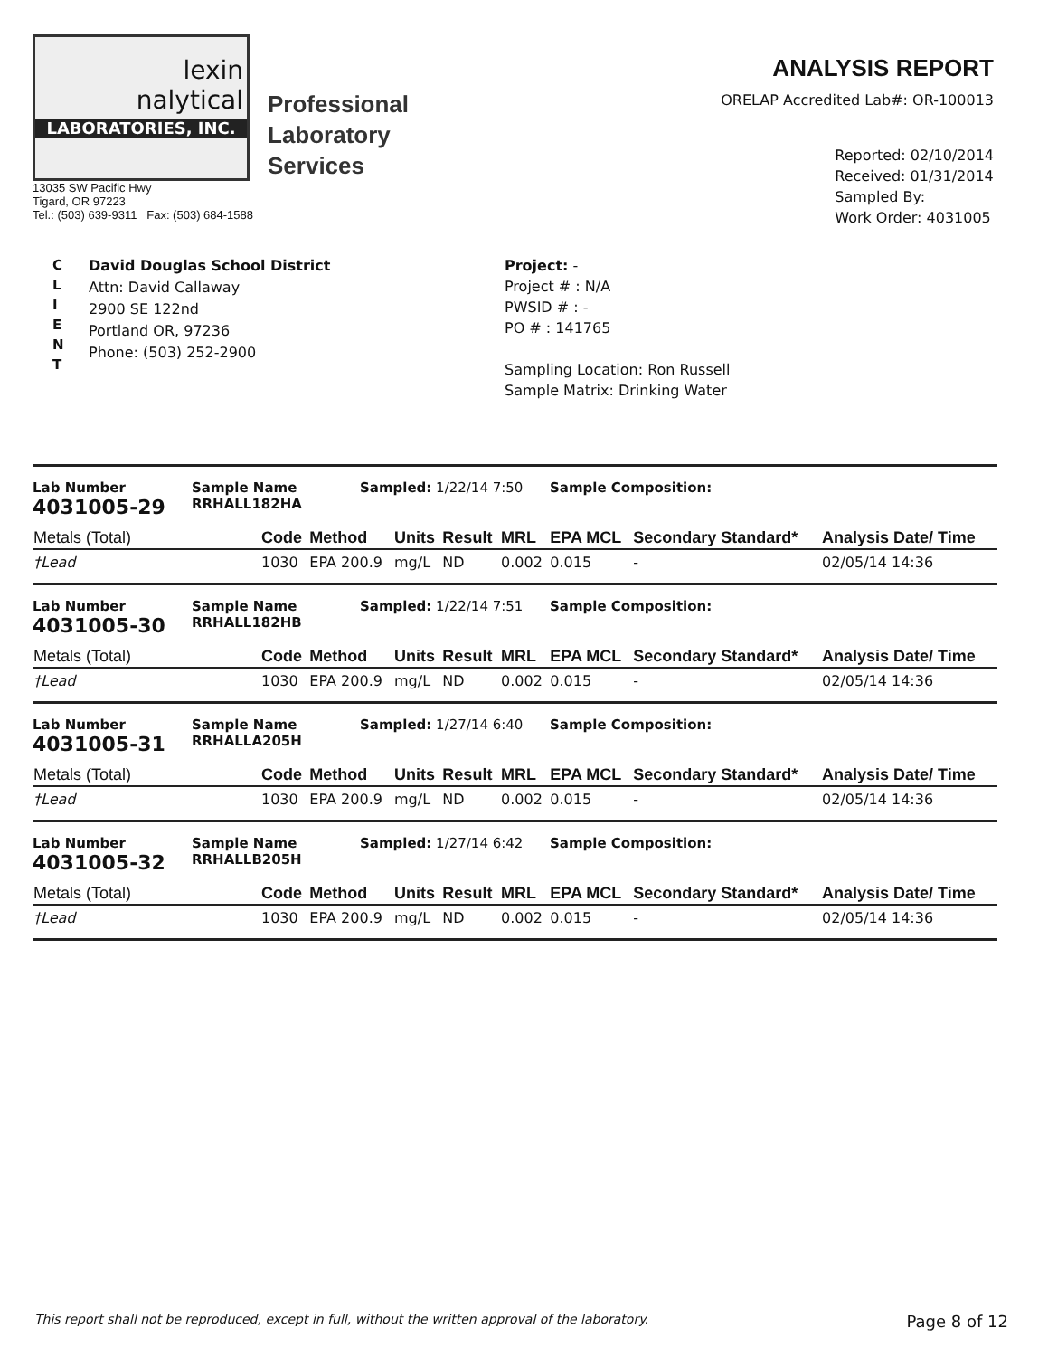lexin
nalytical
LABORATORIES, INC.
Professional
Laboratory
Services
13035 SW Pacific Hwy
Tigard, OR 97223
Tel.: (503) 639-9311 Fax: (503) 684-1588
ANALYSIS REPORT
ORELAP Accredited Lab#: OR-100013
Reported: 02/10/2014
Received: 01/31/2014
Sampled By:
Work Order: 4031005
C
L
I
E
N
T
David Douglas School District
Attn: David Callaway
2900 SE 122nd
Portland OR, 97236
Phone: (503) 252-2900
Project: -
Project # : N/A
PWSID # : -
PO # : 141765
Sampling Location: Ron Russell
Sample Matrix: Drinking Water
Lab Number
4031005-29
Sample Name
RRHALL182HA
Sampled: 1/22/14 7:50 Sample Composition:
| Metals (Total) | Code | Method | Units | Result | MRL | EPA MCL | Secondary Standard* | Analysis Date/ Time |
| --- | --- | --- | --- | --- | --- | --- | --- | --- |
| †Lead | 1030 | EPA 200.9 | mg/L | ND | 0.002 | 0.015 | - | 02/05/14 14:36 |
Lab Number
4031005-30
Sample Name
RRHALL182HB
Sampled: 1/22/14 7:51 Sample Composition:
| Metals (Total) | Code | Method | Units | Result | MRL | EPA MCL | Secondary Standard* | Analysis Date/ Time |
| --- | --- | --- | --- | --- | --- | --- | --- | --- |
| †Lead | 1030 | EPA 200.9 | mg/L | ND | 0.002 | 0.015 | - | 02/05/14 14:36 |
Lab Number
4031005-31
Sample Name
RRHALLA205H
Sampled: 1/27/14 6:40 Sample Composition:
| Metals (Total) | Code | Method | Units | Result | MRL | EPA MCL | Secondary Standard* | Analysis Date/ Time |
| --- | --- | --- | --- | --- | --- | --- | --- | --- |
| †Lead | 1030 | EPA 200.9 | mg/L | ND | 0.002 | 0.015 | - | 02/05/14 14:36 |
Lab Number
4031005-32
Sample Name
RRHALLB205H
Sampled: 1/27/14 6:42 Sample Composition:
| Metals (Total) | Code | Method | Units | Result | MRL | EPA MCL | Secondary Standard* | Analysis Date/ Time |
| --- | --- | --- | --- | --- | --- | --- | --- | --- |
| †Lead | 1030 | EPA 200.9 | mg/L | ND | 0.002 | 0.015 | - | 02/05/14 14:36 |
This report shall not be reproduced, except in full, without the written approval of the laboratory. Page 8 of 12